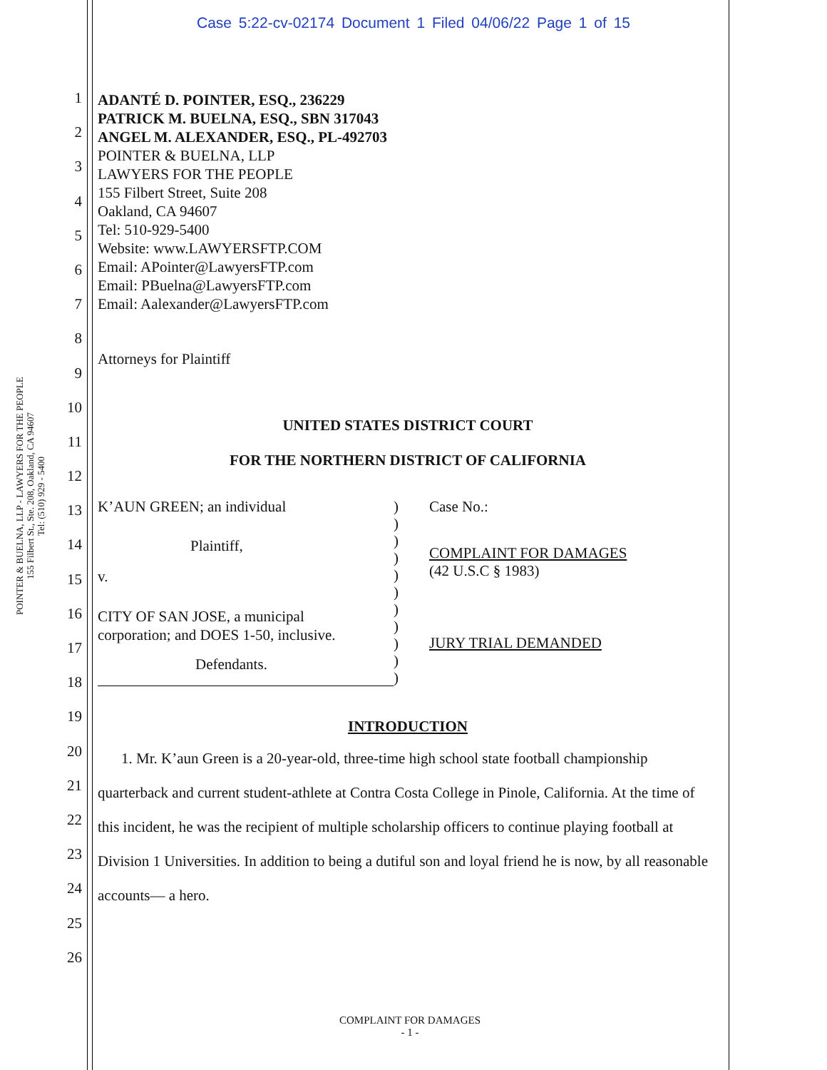Case 5:22-cv-02174 Document 1 Filed 04/06/22 Page 1 of 15
POINTER & BUELNA, LLP - LAWYERS FOR THE PEOPLE
155 Filbert St., Ste. 208, Oakland, CA 94607
Tel: (510) 929 - 5400
1
2
3
4
5
6
7
8
9
10
11
12
13
14
15
16
17
18
19
20
21
22
23
24
25
26
ADANTÉ D. POINTER, ESQ., 236229
PATRICK M. BUELNA, ESQ., SBN 317043
ANGEL M. ALEXANDER, ESQ., PL-492703
POINTER & BUELNA, LLP
LAWYERS FOR THE PEOPLE
155 Filbert Street, Suite 208
Oakland, CA 94607
Tel: 510-929-5400
Website: www.LAWYERSFTP.COM
Email: APointer@LawyersFTP.com
Email: PBuelna@LawyersFTP.com
Email: Aalexander@LawyersFTP.com
Attorneys for Plaintiff
UNITED STATES DISTRICT COURT
FOR THE NORTHERN DISTRICT OF CALIFORNIA
K’AUN GREEN; an individual
Plaintiff,
v.
CITY OF SAN JOSE, a municipal
corporation; and DOES 1-50, inclusive.
Defendants.
)
)
)
)
)
)
)
)
)
)
)
Case No.:
COMPLAINT FOR DAMAGES
(42 U.S.C § 1983)
JURY TRIAL DEMANDED
INTRODUCTION
1. Mr. K’aun Green is a 20-year-old, three-time high school state football championship quarterback and current student-athlete at Contra Costa College in Pinole, California. At the time of this incident, he was the recipient of multiple scholarship officers to continue playing football at Division 1 Universities. In addition to being a dutiful son and loyal friend he is now, by all reasonable accounts— a hero.
COMPLAINT FOR DAMAGES
- 1 -